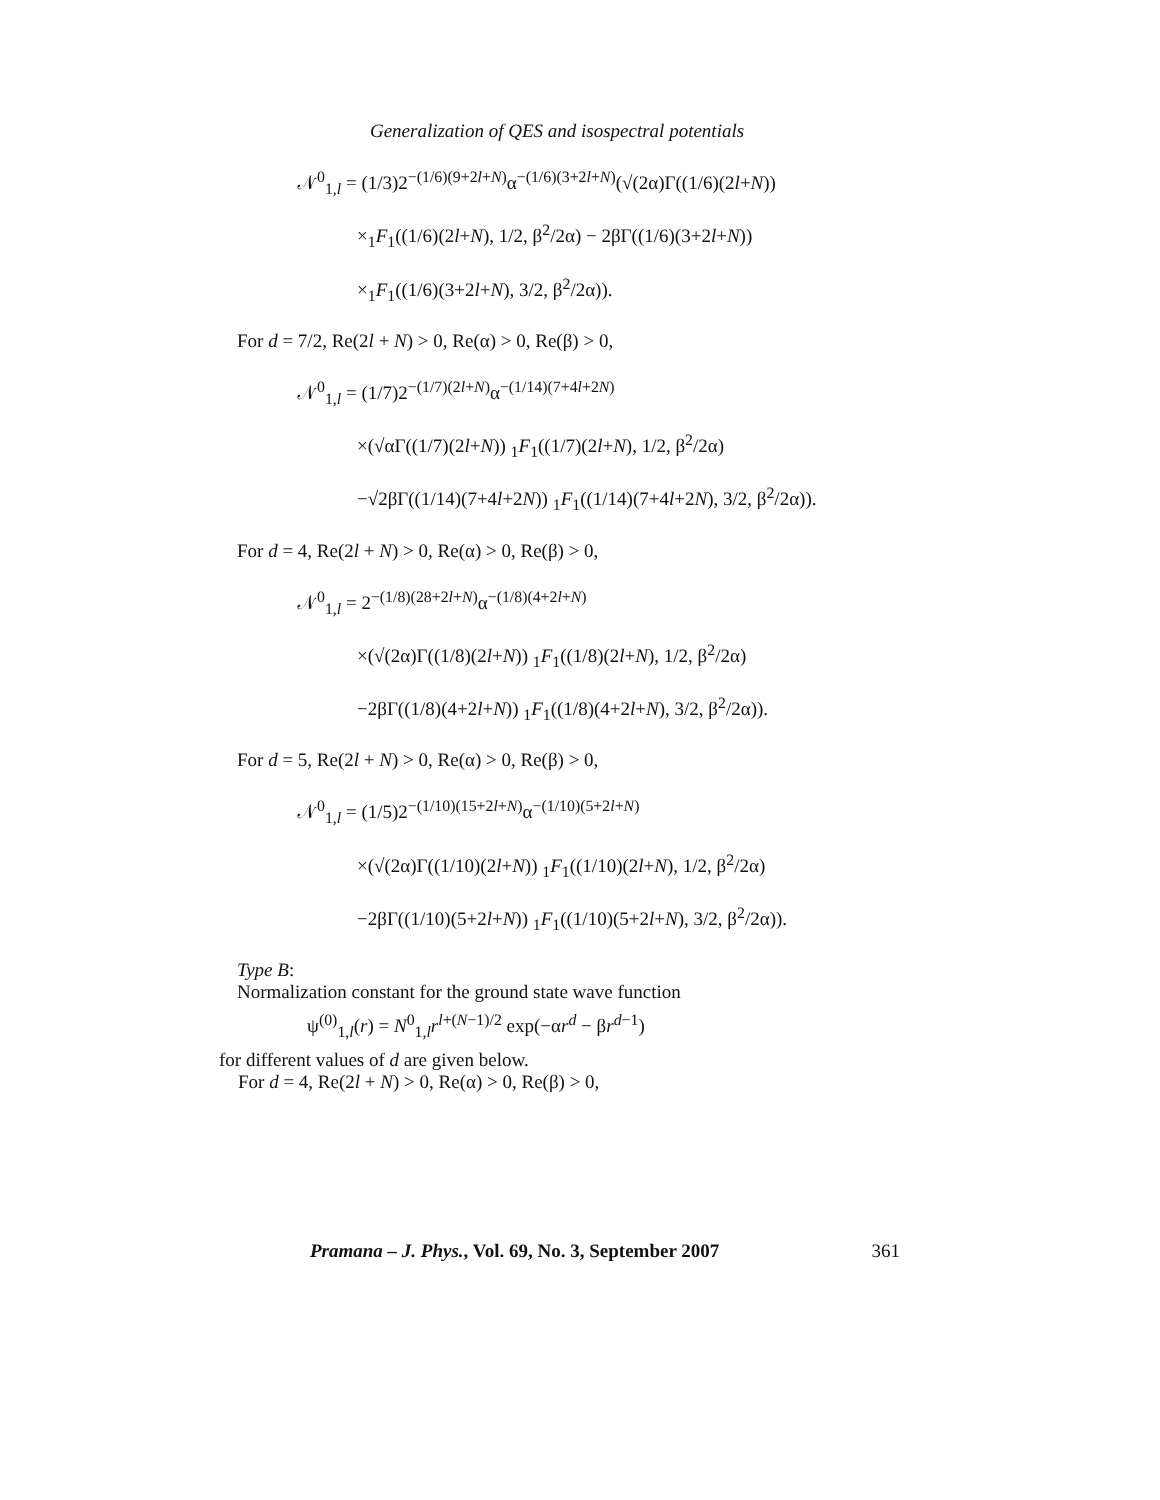Generalization of QES and isospectral potentials
𝒩<sup>0</sup><sub>1,l</sub> = (1/3)2<sup>−(1/6)(9+2l+N)</sup>α<sup>−(1/6)(3+2l+N)</sup>(√(2α)Γ((1/6)(2l+N))
×<sub>1</sub>F<sub>1</sub>((1/6)(2l+N), 1/2, β<sup>2</sup>/2α) − 2βΓ((1/6)(3+2l+N))
×<sub>1</sub>F<sub>1</sub>((1/6)(3+2l+N), 3/2, β<sup>2</sup>/2α)).
For d = 7/2, Re(2l + N) > 0, Re(α) > 0, Re(β) > 0,
𝒩<sup>0</sup><sub>1,l</sub> = (1/7)2<sup>−(1/7)(2l+N)</sup>α<sup>−(1/14)(7+4l+2N)</sup>
×(√αΓ((1/7)(2l+N)) <sub>1</sub>F<sub>1</sub>((1/7)(2l+N), 1/2, β<sup>2</sup>/2α)
−√2βΓ((1/14)(7+4l+2N)) <sub>1</sub>F<sub>1</sub>((1/14)(7+4l+2N), 3/2, β<sup>2</sup>/2α)).
For d = 4, Re(2l + N) > 0, Re(α) > 0, Re(β) > 0,
𝒩<sup>0</sup><sub>1,l</sub> = 2<sup>−(1/8)(28+2l+N)</sup>α<sup>−(1/8)(4+2l+N)</sup>
×(√(2α)Γ((1/8)(2l+N)) <sub>1</sub>F<sub>1</sub>((1/8)(2l+N), 1/2, β<sup>2</sup>/2α)
−2βΓ((1/8)(4+2l+N)) <sub>1</sub>F<sub>1</sub>((1/8)(4+2l+N), 3/2, β<sup>2</sup>/2α)).
For d = 5, Re(2l + N) > 0, Re(α) > 0, Re(β) > 0,
𝒩<sup>0</sup><sub>1,l</sub> = (1/5)2<sup>−(1/10)(15+2l+N)</sup>α<sup>−(1/10)(5+2l+N)</sup>
×(√(2α)Γ((1/10)(2l+N)) <sub>1</sub>F<sub>1</sub>((1/10)(2l+N), 1/2, β<sup>2</sup>/2α)
−2βΓ((1/10)(5+2l+N)) <sub>1</sub>F<sub>1</sub>((1/10)(5+2l+N), 3/2, β<sup>2</sup>/2α)).
Type B:
Normalization constant for the ground state wave function
ψ<sup>(0)</sup><sub>1,l</sub>(r) = N<sup>0</sup><sub>1,l</sub>r<sup>l+(N−1)/2</sup> exp(−αr<sup>d</sup> − βr<sup>d−1</sup>)
for different values of d are given below.
For d = 4, Re(2l + N) > 0, Re(α) > 0, Re(β) > 0,
Pramana – J. Phys., Vol. 69, No. 3, September 2007 361